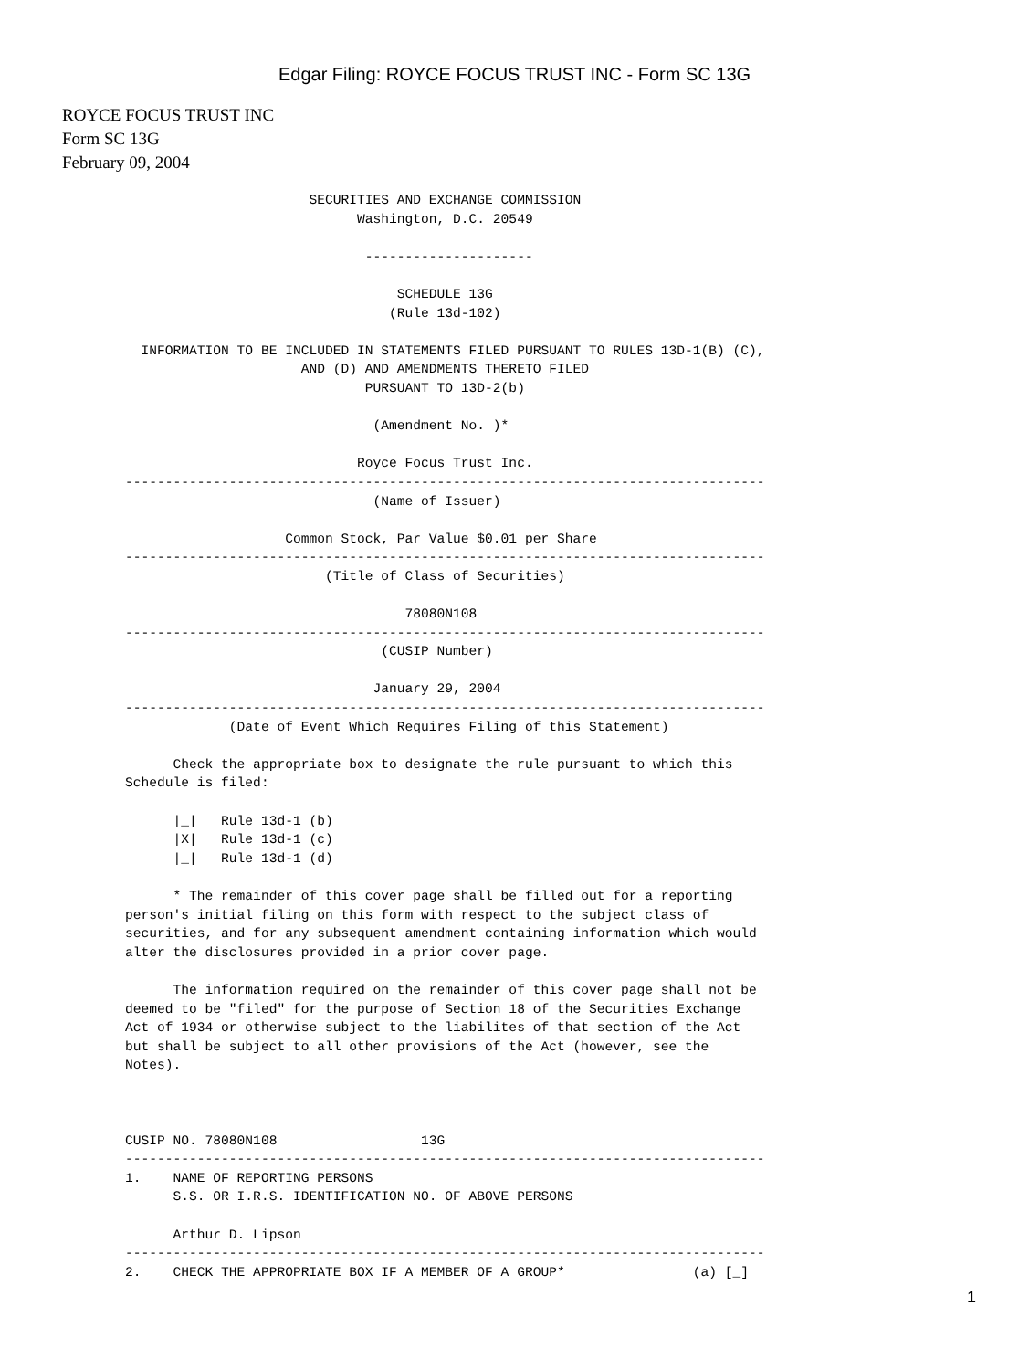Edgar Filing: ROYCE FOCUS TRUST INC - Form SC 13G
ROYCE FOCUS TRUST INC
Form SC 13G
February 09, 2004
                       SECURITIES AND EXCHANGE COMMISSION
                             Washington, D.C. 20549

                              ---------------------

                                  SCHEDULE 13G
                                 (Rule 13d-102)

  INFORMATION TO BE INCLUDED IN STATEMENTS FILED PURSUANT TO RULES 13D-1(B) (C),
                      AND (D) AND AMENDMENTS THERETO FILED
                              PURSUANT TO 13D-2(b)

                               (Amendment No. )*

                             Royce Focus Trust Inc.
--------------------------------------------------------------------------------
                               (Name of Issuer)

                    Common Stock, Par Value $0.01 per Share
--------------------------------------------------------------------------------
                         (Title of Class of Securities)

                                   78080N108
--------------------------------------------------------------------------------
                                (CUSIP Number)

                               January 29, 2004
--------------------------------------------------------------------------------
             (Date of Event Which Requires Filing of this Statement)

      Check the appropriate box to designate the rule pursuant to which this
Schedule is filed:

      |_|   Rule 13d-1 (b)
      |X|   Rule 13d-1 (c)
      |_|   Rule 13d-1 (d)

      * The remainder of this cover page shall be filled out for a reporting
person's initial filing on this form with respect to the subject class of
securities, and for any subsequent amendment containing information which would
alter the disclosures provided in a prior cover page.

      The information required on the remainder of this cover page shall not be
deemed to be "filed" for the purpose of Section 18 of the Securities Exchange
Act of 1934 or otherwise subject to the liabilites of that section of the Act
but shall be subject to all other provisions of the Act (however, see the
Notes).



CUSIP NO. 78080N108                  13G
--------------------------------------------------------------------------------
1.    NAME OF REPORTING PERSONS
      S.S. OR I.R.S. IDENTIFICATION NO. OF ABOVE PERSONS

      Arthur D. Lipson
--------------------------------------------------------------------------------
2.    CHECK THE APPROPRIATE BOX IF A MEMBER OF A GROUP*                (a) [_]
1